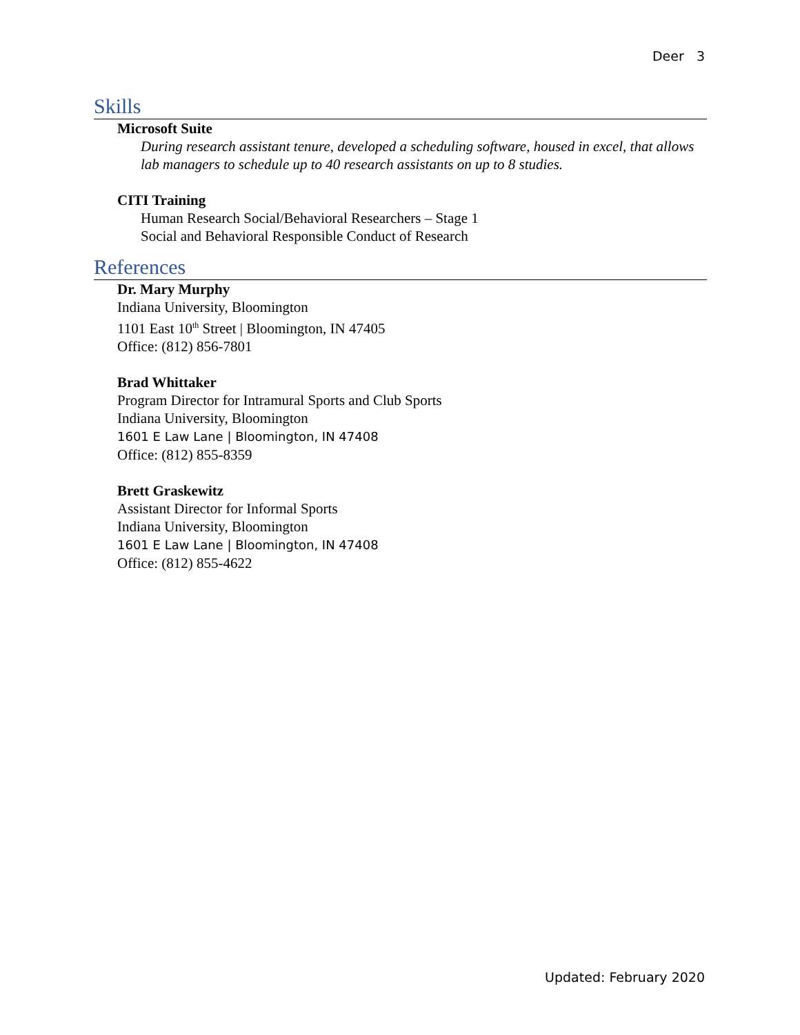Deer 3
Skills
Microsoft Suite
During research assistant tenure, developed a scheduling software, housed in excel, that allows lab managers to schedule up to 40 research assistants on up to 8 studies.
CITI Training
Human Research Social/Behavioral Researchers – Stage 1
Social and Behavioral Responsible Conduct of Research
References
Dr. Mary Murphy
Indiana University, Bloomington
1101 East 10<sup>th</sup> Street | Bloomington, IN 47405
Office: (812) 856-7801
Brad Whittaker
Program Director for Intramural Sports and Club Sports
Indiana University, Bloomington
1601 E Law Lane | Bloomington, IN 47408
Office: (812) 855-8359
Brett Graskewitz
Assistant Director for Informal Sports
Indiana University, Bloomington
1601 E Law Lane | Bloomington, IN 47408
Office: (812) 855-4622
Updated: February 2020